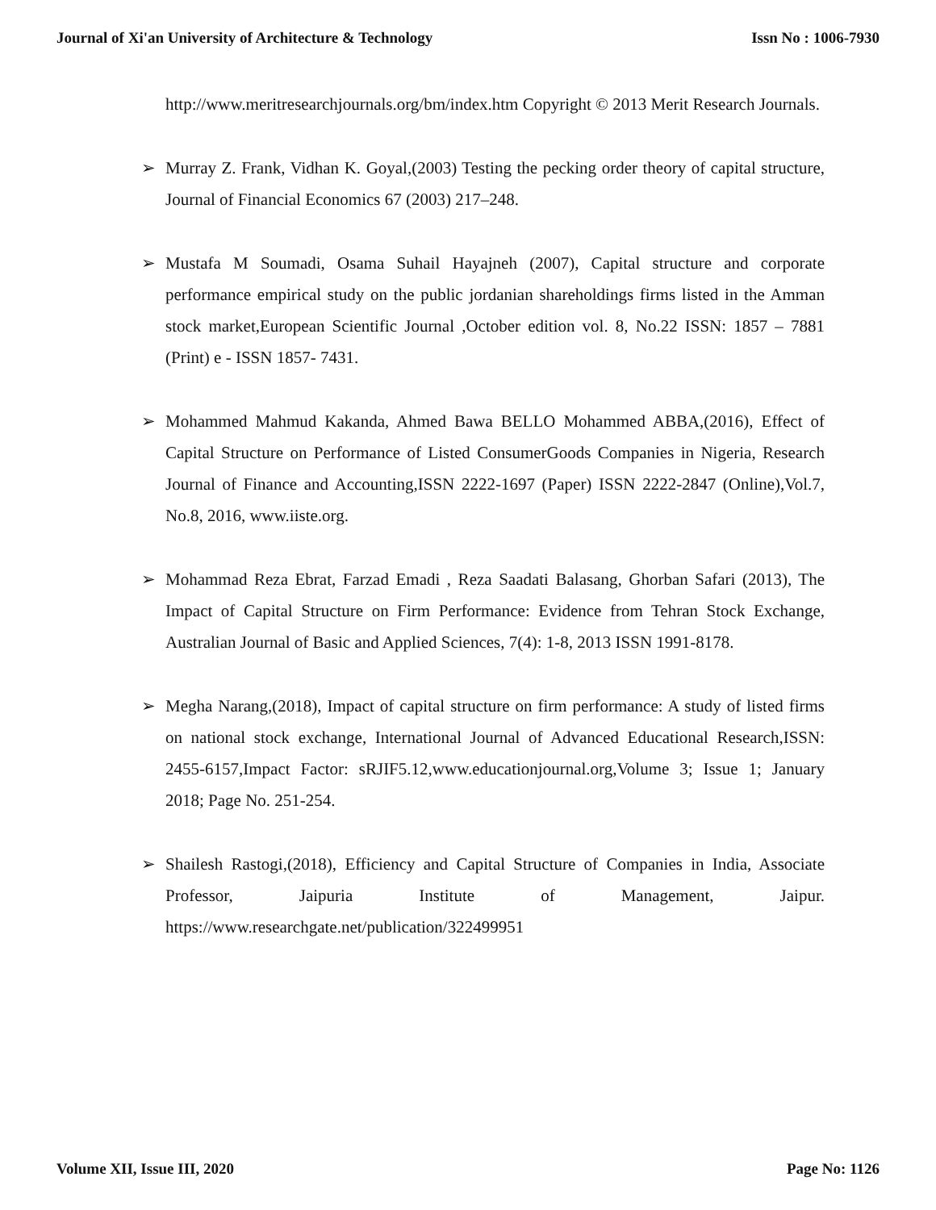Journal of Xi'an University of Architecture & Technology Issn No : 1006-7930
http://www.meritresearchjournals.org/bm/index.htm Copyright © 2013 Merit Research Journals.
➢ Murray Z. Frank, Vidhan K. Goyal,(2003) Testing the pecking order theory of capital structure, Journal of Financial Economics 67 (2003) 217–248.
➢ Mustafa M Soumadi, Osama Suhail Hayajneh (2007), Capital structure and corporate performance empirical study on the public jordanian shareholdings firms listed in the Amman stock market,European Scientific Journal ,October edition vol. 8, No.22 ISSN: 1857 – 7881 (Print) e - ISSN 1857- 7431.
➢ Mohammed Mahmud Kakanda, Ahmed Bawa BELLO Mohammed ABBA,(2016), Effect of Capital Structure on Performance of Listed ConsumerGoods Companies in Nigeria, Research Journal of Finance and Accounting,ISSN 2222-1697 (Paper) ISSN 2222-2847 (Online),Vol.7, No.8, 2016, www.iiste.org.
➢ Mohammad Reza Ebrat, Farzad Emadi , Reza Saadati Balasang, Ghorban Safari (2013), The Impact of Capital Structure on Firm Performance: Evidence from Tehran Stock Exchange, Australian Journal of Basic and Applied Sciences, 7(4): 1-8, 2013 ISSN 1991-8178.
➢ Megha Narang,(2018), Impact of capital structure on firm performance: A study of listed firms on national stock exchange, International Journal of Advanced Educational Research,ISSN: 2455-6157,Impact Factor: sRJIF5.12,www.educationjournal.org,Volume 3; Issue 1; January 2018; Page No. 251-254.
➢ Shailesh Rastogi,(2018), Efficiency and Capital Structure of Companies in India, Associate Professor, Jaipuria Institute of Management, Jaipur. https://www.researchgate.net/publication/322499951
Volume XII, Issue III, 2020 Page No: 1126